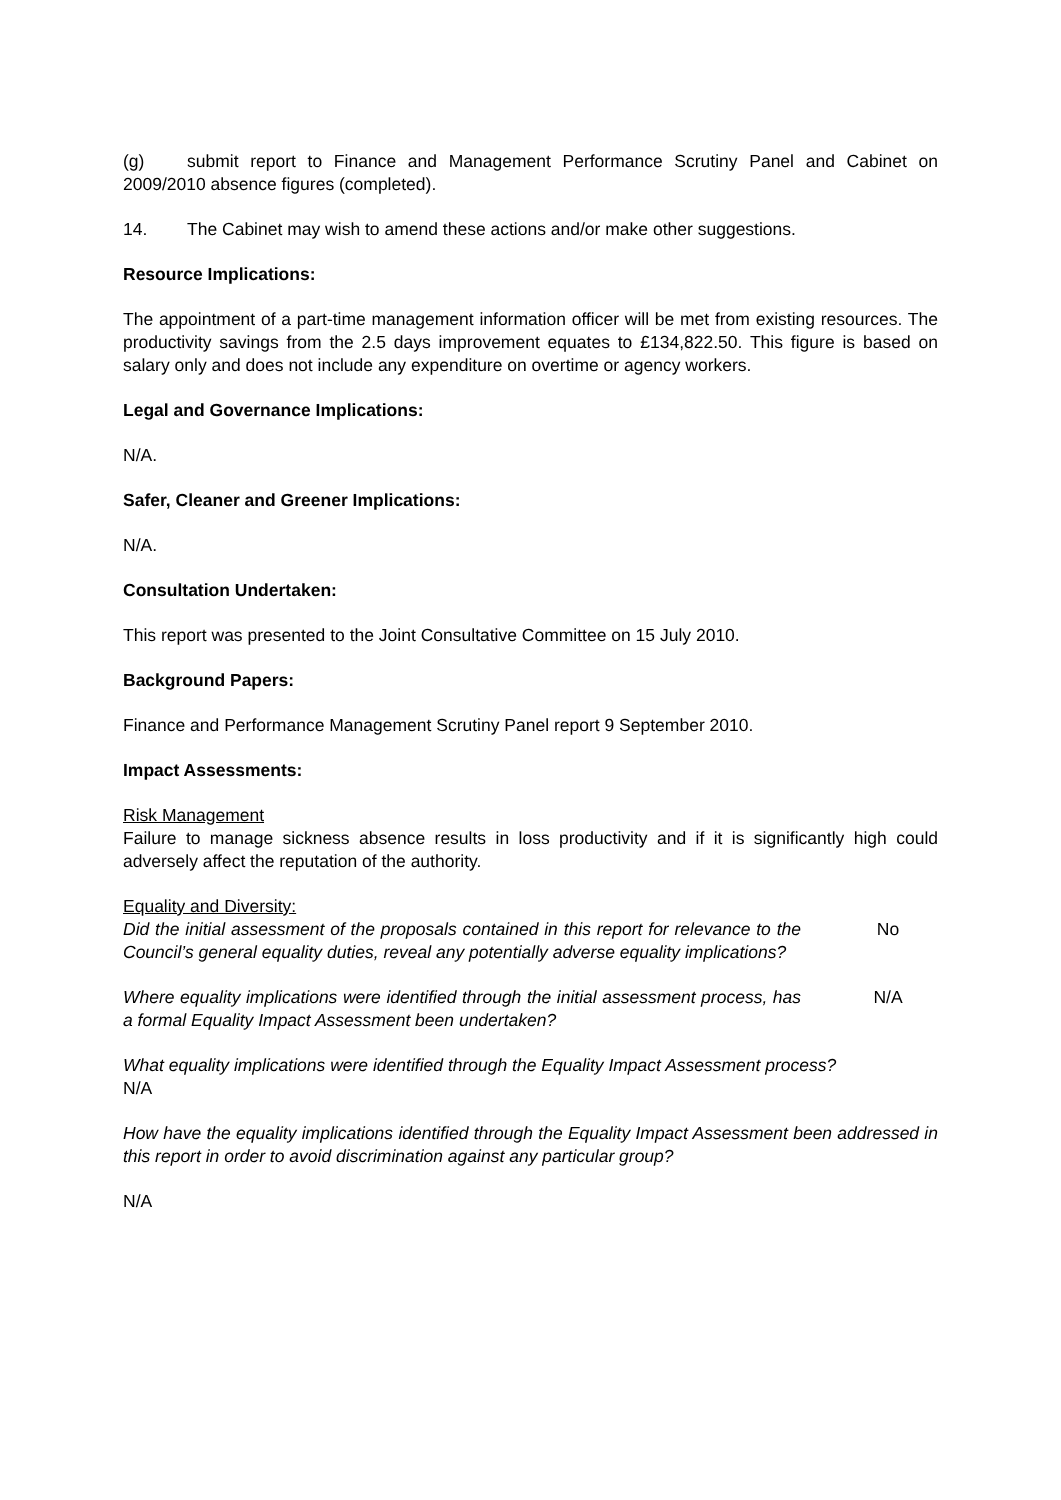(g) submit report to Finance and Management Performance Scrutiny Panel and Cabinet on 2009/2010 absence figures (completed).
14. The Cabinet may wish to amend these actions and/or make other suggestions.
Resource Implications:
The appointment of a part-time management information officer will be met from existing resources. The productivity savings from the 2.5 days improvement equates to £134,822.50. This figure is based on salary only and does not include any expenditure on overtime or agency workers.
Legal and Governance Implications:
N/A.
Safer, Cleaner and Greener Implications:
N/A.
Consultation Undertaken:
This report was presented to the Joint Consultative Committee on 15 July 2010.
Background Papers:
Finance and Performance Management Scrutiny Panel report 9 September 2010.
Impact Assessments:
Risk Management
Failure to manage sickness absence results in loss productivity and if it is significantly high could adversely affect the reputation of the authority.
Equality and Diversity:
Did the initial assessment of the proposals contained in this report for relevance to the Council’s general equality duties, reveal any potentially adverse equality implications? No
Where equality implications were identified through the initial assessment process, has a formal Equality Impact Assessment been undertaken? N/A
What equality implications were identified through the Equality Impact Assessment process?
N/A
How have the equality implications identified through the Equality Impact Assessment been addressed in this report in order to avoid discrimination against any particular group?
N/A